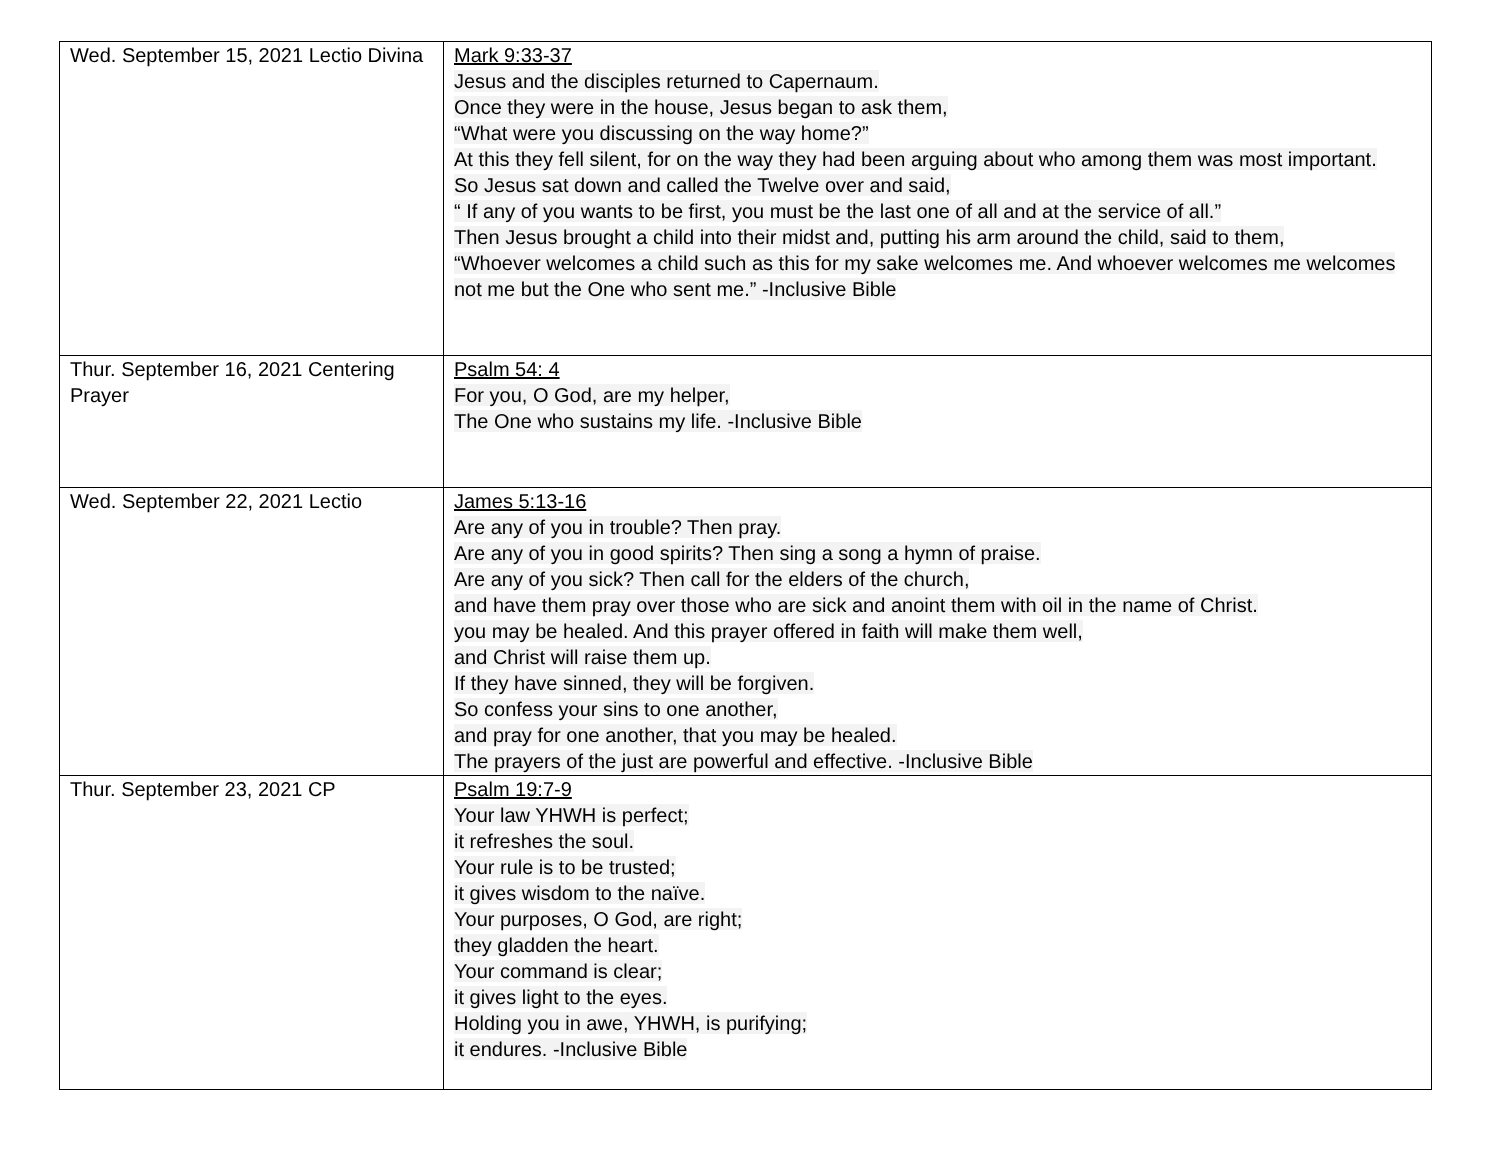| Wed. September 15, 2021 Lectio Divina | Mark 9:33-37 Jesus and the disciples returned to Capernaum. Once they were in the house, Jesus began to ask them, “What were you discussing on the way home?” At this they fell silent, for on the way they had been arguing about who among them was most important. So Jesus sat down and called the Twelve over and said, “ If any of you wants to be first, you must be the last one of all and at the service of all.” Then Jesus brought a child into their midst and, putting his arm around the child, said to them, “Whoever welcomes a child such as this for my sake welcomes me. And whoever welcomes me welcomes not me but the One who sent me.” -Inclusive Bible |
| Thur. September 16, 2021 Centering Prayer | Psalm 54: 4 For you, O God, are my helper, The One who sustains my life. -Inclusive Bible |
| Wed. September 22, 2021 Lectio | James 5:13-16 Are any of you in trouble? Then pray. Are any of you in good spirits? Then sing a song a hymn of praise. Are any of you sick? Then call for the elders of the church, and have them pray over those who are sick and anoint them with oil in the name of Christ. you may be healed. And this prayer offered in faith will make them well, and Christ will raise them up. If they have sinned, they will be forgiven. So confess your sins to one another, and pray for one another, that you may be healed. The prayers of the just are powerful and effective. -Inclusive Bible |
| Thur. September 23, 2021 CP | Psalm 19:7-9 Your law YHWH is perfect; it refreshes the soul. Your rule is to be trusted; it gives wisdom to the naïve. Your purposes, O God, are right; they gladden the heart. Your command is clear; it gives light to the eyes. Holding you in awe, YHWH, is purifying; it endures. -Inclusive Bible |